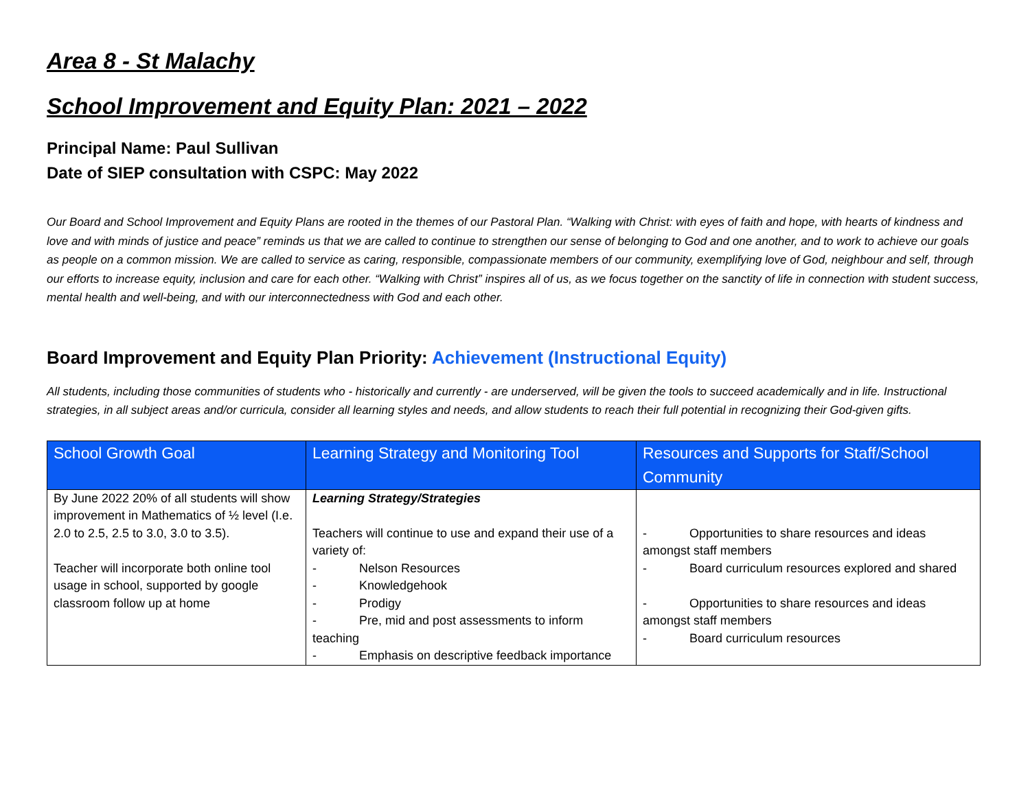Area 8 - St Malachy
School Improvement and Equity Plan: 2021 – 2022
Principal Name: Paul Sullivan
Date of SIEP consultation with CSPC: May 2022
Our Board and School Improvement and Equity Plans are rooted in the themes of our Pastoral Plan. “Walking with Christ: with eyes of faith and hope, with hearts of kindness and love and with minds of justice and peace” reminds us that we are called to continue to strengthen our sense of belonging to God and one another, and to work to achieve our goals as people on a common mission. We are called to service as caring, responsible, compassionate members of our community, exemplifying love of God, neighbour and self, through our efforts to increase equity, inclusion and care for each other. “Walking with Christ” inspires all of us, as we focus together on the sanctity of life in connection with student success, mental health and well-being, and with our interconnectedness with God and each other.
Board Improvement and Equity Plan Priority: Achievement (Instructional Equity)
All students, including those communities of students who - historically and currently - are underserved, will be given the tools to succeed academically and in life. Instructional strategies, in all subject areas and/or curricula, consider all learning styles and needs, and allow students to reach their full potential in recognizing their God-given gifts.
| School Growth Goal | Learning Strategy and Monitoring Tool | Resources and Supports for Staff/School Community |
| --- | --- | --- |
| By June 2022 20% of all students will show improvement in Mathematics of ½ level (I.e. 2.0 to 2.5, 2.5 to 3.0, 3.0 to 3.5). Teacher will incorporate both online tool usage in school, supported by google classroom follow up at home | Learning Strategy/Strategies Teachers will continue to use and expand their use of a variety of: - Nelson Resources - Knowledgehook - Prodigy - Pre, mid and post assessments to inform teaching - Emphasis on descriptive feedback importance | - Opportunities to share resources and ideas amongst staff members - Board curriculum resources explored and shared - Opportunities to share resources and ideas amongst staff members - Board curriculum resources |